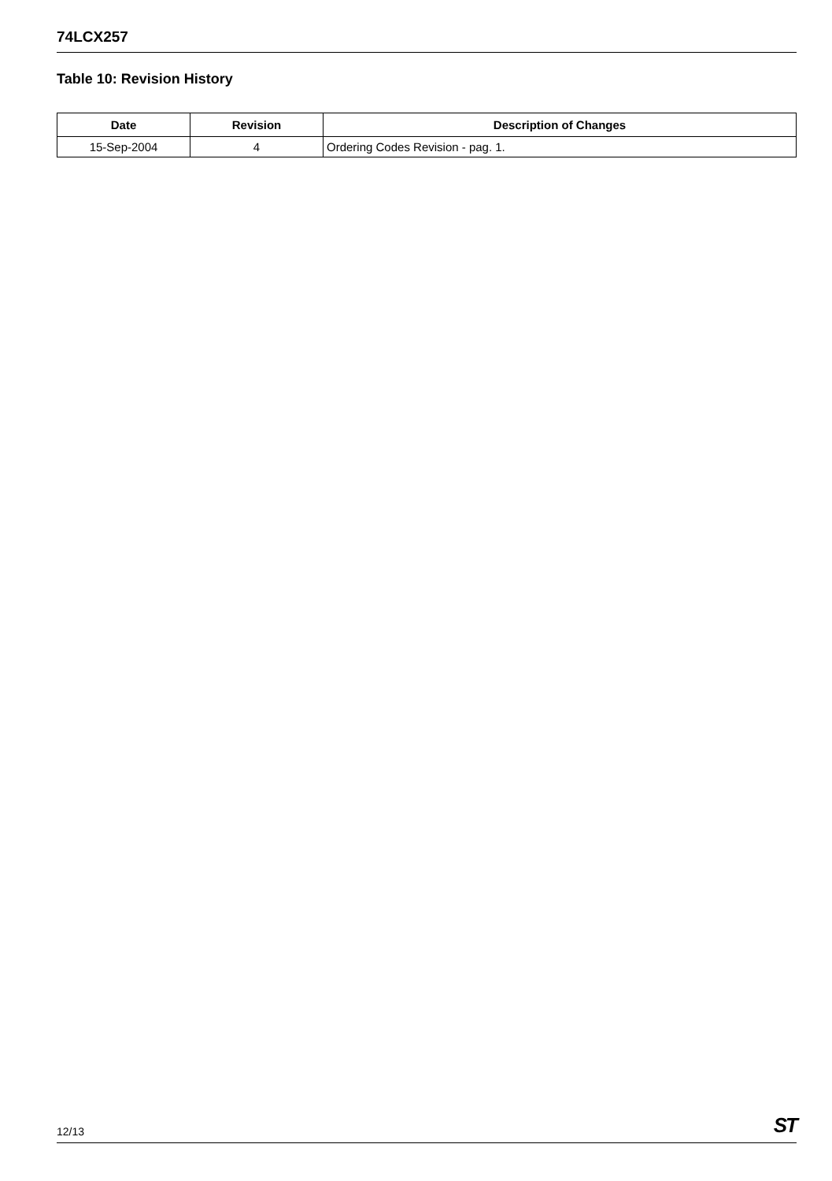74LCX257
Table 10: Revision History
| Date | Revision | Description of Changes |
| --- | --- | --- |
| 15-Sep-2004 | 4 | Ordering Codes Revision - pag. 1. |
12/13 ST